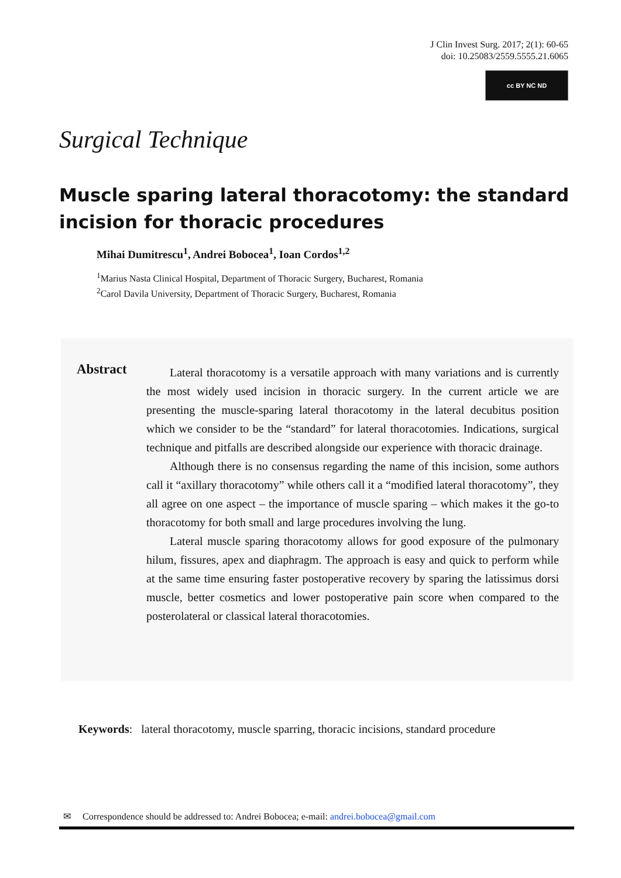J Clin Invest Surg. 2017; 2(1): 60-65
doi: 10.25083/2559.5555.21.6065
cc BY NC ND
Surgical Technique
Muscle sparing lateral thoracotomy: the standard incision for thoracic procedures
Mihai Dumitrescu<sup>1</sup>, Andrei Bobocea<sup>1</sup>, Ioan Cordos<sup>1,2</sup>
<sup>1</sup> Marius Nasta Clinical Hospital, Department of Thoracic Surgery, Bucharest, Romania
<sup>2</sup> Carol Davila University, Department of Thoracic Surgery, Bucharest, Romania
Abstract
Lateral thoracotomy is a versatile approach with many variations and is currently the most widely used incision in thoracic surgery. In the current article we are presenting the muscle-sparing lateral thoracotomy in the lateral decubitus position which we consider to be the “standard” for lateral thoracotomies. Indications, surgical technique and pitfalls are described alongside our experience with thoracic drainage.
Although there is no consensus regarding the name of this incision, some authors call it “axillary thoracotomy” while others call it a “modified lateral thoracotomy”, they all agree on one aspect – the importance of muscle sparing – which makes it the go-to thoracotomy for both small and large procedures involving the lung.
Lateral muscle sparing thoracotomy allows for good exposure of the pulmonary hilum, fissures, apex and diaphragm. The approach is easy and quick to perform while at the same time ensuring faster postoperative recovery by sparing the latissimus dorsi muscle, better cosmetics and lower postoperative pain score when compared to the posterolateral or classical lateral thoracotomies.
Keywords: lateral thoracotomy, muscle sparring, thoracic incisions, standard procedure
✉ Correspondence should be addressed to: Andrei Bobocea; e-mail: andrei.bobocea@gmail.com